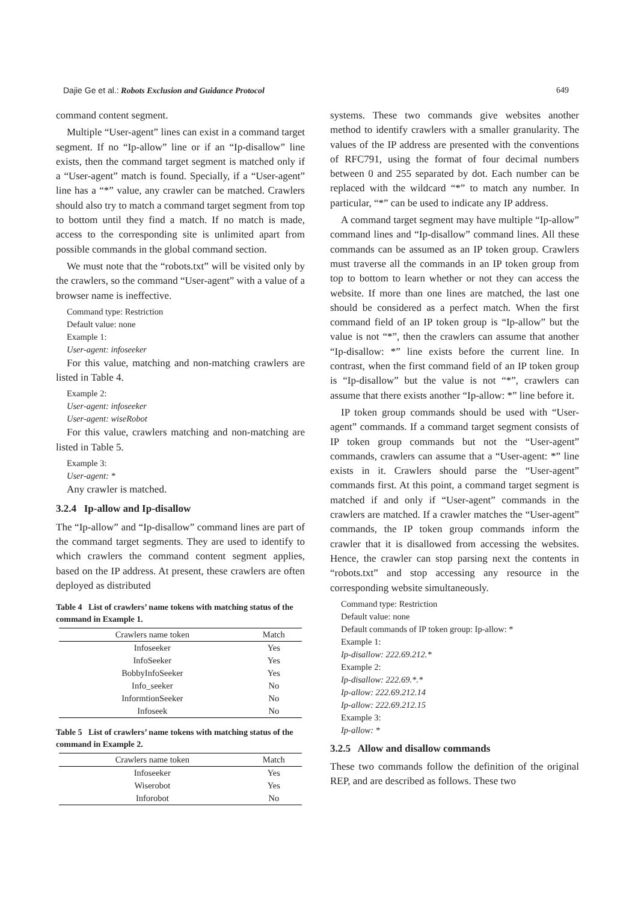Dajie Ge et al.: Robots Exclusion and Guidance Protocol 649
command content segment.
Multiple “User-agent” lines can exist in a command target segment. If no “Ip-allow” line or if an “Ip-disallow” line exists, then the command target segment is matched only if a “User-agent” match is found. Specially, if a “User-agent” line has a “*” value, any crawler can be matched. Crawlers should also try to match a command target segment from top to bottom until they find a match. If no match is made, access to the corresponding site is unlimited apart from possible commands in the global command section.
We must note that the “robots.txt” will be visited only by the crawlers, so the command “User-agent” with a value of a browser name is ineffective.
Command type: Restriction
Default value: none
Example 1:
User-agent: infoseeker
For this value, matching and non-matching crawlers are listed in Table 4.
Example 2:
User-agent: infoseeker
User-agent: wiseRobot
For this value, crawlers matching and non-matching are listed in Table 5.
Example 3:
User-agent: *
Any crawler is matched.
3.2.4 Ip-allow and Ip-disallow
The “Ip-allow” and “Ip-disallow” command lines are part of the command target segments. They are used to identify to which crawlers the command content segment applies, based on the IP address. At present, these crawlers are often deployed as distributed
Table 4 List of crawlers’ name tokens with matching status of the command in Example 1.
| Crawlers name token | Match |
| --- | --- |
| Infoseeker | Yes |
| InfoSeeker | Yes |
| BobbyInfoSeeker | Yes |
| Info_seeker | No |
| InformtionSeeker | No |
| Infoseek | No |
Table 5 List of crawlers’ name tokens with matching status of the command in Example 2.
| Crawlers name token | Match |
| --- | --- |
| Infoseeker | Yes |
| Wiserobot | Yes |
| Inforobot | No |
systems. These two commands give websites another method to identify crawlers with a smaller granularity. The values of the IP address are presented with the conventions of RFC791, using the format of four decimal numbers between 0 and 255 separated by dot. Each number can be replaced with the wildcard “*” to match any number. In particular, “*” can be used to indicate any IP address.
A command target segment may have multiple “Ip-allow” command lines and “Ip-disallow” command lines. All these commands can be assumed as an IP token group. Crawlers must traverse all the commands in an IP token group from top to bottom to learn whether or not they can access the website. If more than one lines are matched, the last one should be considered as a perfect match. When the first command field of an IP token group is “Ip-allow” but the value is not “*”, then the crawlers can assume that another “Ip-disallow: *” line exists before the current line. In contrast, when the first command field of an IP token group is “Ip-disallow” but the value is not “*”, crawlers can assume that there exists another “Ip-allow: *” line before it.
IP token group commands should be used with “User-agent” commands. If a command target segment consists of IP token group commands but not the “User-agent” commands, crawlers can assume that a “User-agent: *” line exists in it. Crawlers should parse the “User-agent” commands first. At this point, a command target segment is matched if and only if “User-agent” commands in the crawlers are matched. If a crawler matches the “User-agent” commands, the IP token group commands inform the crawler that it is disallowed from accessing the websites. Hence, the crawler can stop parsing next the contents in “robots.txt” and stop accessing any resource in the corresponding website simultaneously.
Command type: Restriction
Default value: none
Default commands of IP token group: Ip-allow: *
Example 1:
Ip-disallow: 222.69.212.*
Example 2:
Ip-disallow: 222.69.*.*
Ip-allow: 222.69.212.14
Ip-allow: 222.69.212.15
Example 3:
Ip-allow: *
3.2.5 Allow and disallow commands
These two commands follow the definition of the original REP, and are described as follows. These two